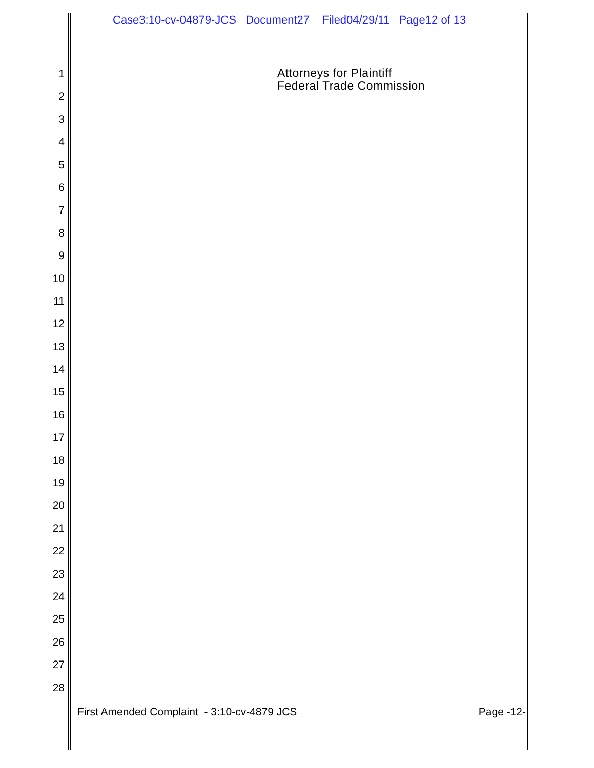Case3:10-cv-04879-JCS Document27 Filed04/29/11 Page12 of 13
1
2
3
4
5
6
7
8
9
10
11
12
13
14
15
16
17
18
19
20
21
22
23
24
25
26
27
28
Attorneys for Plaintiff
Federal Trade Commission
First Amended Complaint - 3:10-cv-4879 JCS Page -12-